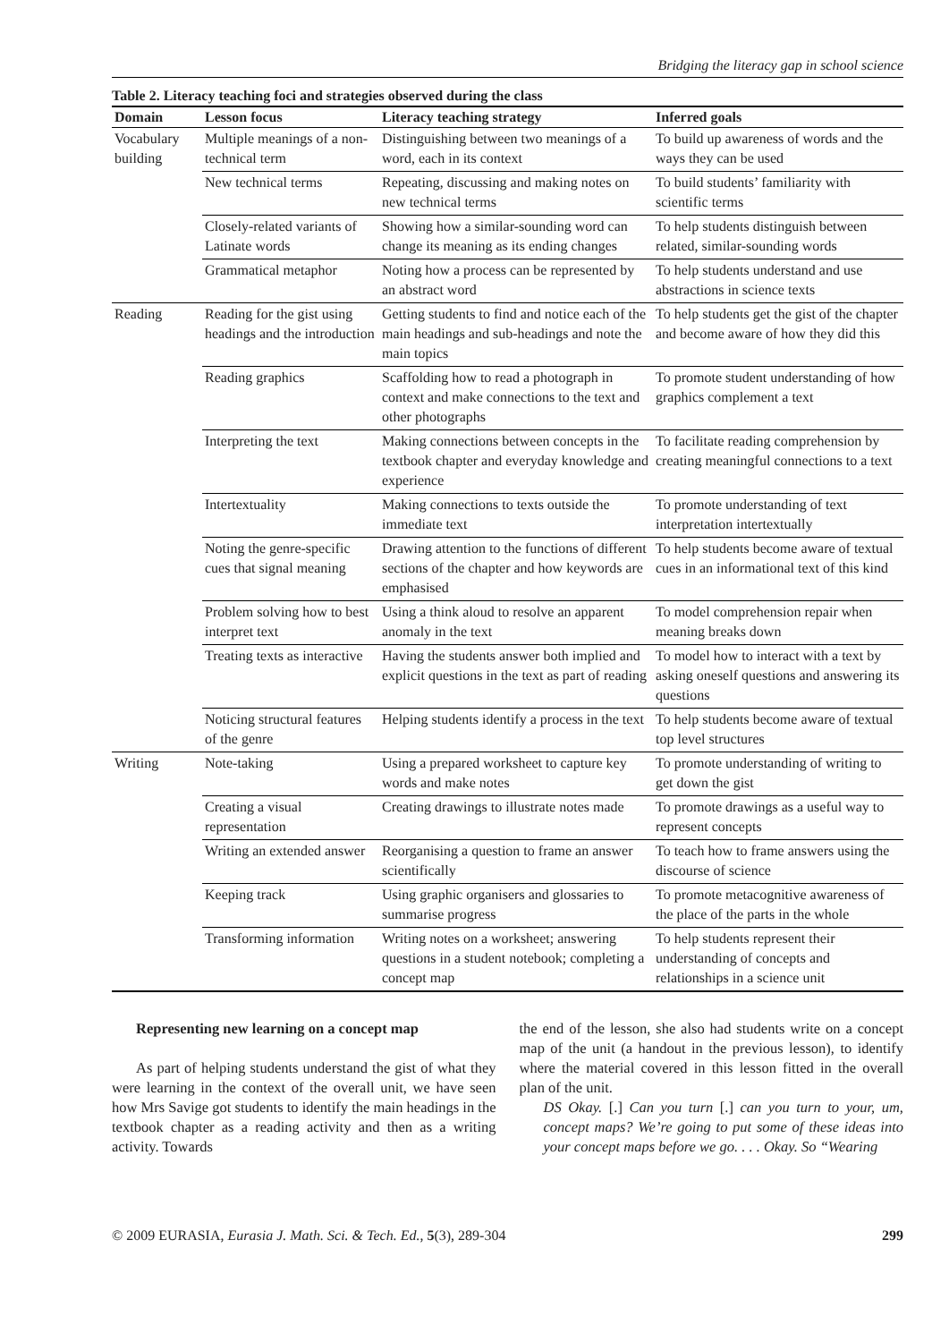Bridging the literacy gap in school science
Table 2. Literacy teaching foci and strategies observed during the class
| Domain | Lesson focus | Literacy teaching strategy | Inferred goals |
| --- | --- | --- | --- |
| Vocabulary building | Multiple meanings of a non-technical term | Distinguishing between two meanings of a word, each in its context | To build up awareness of words and the ways they can be used |
| | New technical terms | Repeating, discussing and making notes on new technical terms | To build students’ familiarity with scientific terms |
| | Closely-related variants of Latinate words | Showing how a similar-sounding word can change its meaning as its ending changes | To help students distinguish between related, similar-sounding words |
| | Grammatical metaphor | Noting how a process can be represented by an abstract word | To help students understand and use abstractions in science texts |
| Reading | Reading for the gist using headings and the introduction | Getting students to find and notice each of the main headings and sub-headings and note the main topics | To help students get the gist of the chapter and become aware of how they did this |
| | Reading graphics | Scaffolding how to read a photograph in context and make connections to the text and other photographs | To promote student understanding of how graphics complement a text |
| | Interpreting the text | Making connections between concepts in the textbook chapter and everyday knowledge and experience | To facilitate reading comprehension by creating meaningful connections to a text |
| | Intertextuality | Making connections to texts outside the immediate text | To promote understanding of text interpretation intertextually |
| | Noting the genre-specific cues that signal meaning | Drawing attention to the functions of different sections of the chapter and how keywords are emphasised | To help students become aware of textual cues in an informational text of this kind |
| | Problem solving how to best interpret text | Using a think aloud to resolve an apparent anomaly in the text | To model comprehension repair when meaning breaks down |
| | Treating texts as interactive | Having the students answer both implied and explicit questions in the text as part of reading | To model how to interact with a text by asking oneself questions and answering its questions |
| | Noticing structural features of the genre | Helping students identify a process in the text | To help students become aware of textual top level structures |
| Writing | Note-taking | Using a prepared worksheet to capture key words and make notes | To promote understanding of writing to get down the gist |
| | Creating a visual representation | Creating drawings to illustrate notes made | To promote drawings as a useful way to represent concepts |
| | Writing an extended answer | Reorganising a question to frame an answer scientifically | To teach how to frame answers using the discourse of science |
| | Keeping track | Using graphic organisers and glossaries to summarise progress | To promote metacognitive awareness of the place of the parts in the whole |
| | Transforming information | Writing notes on a worksheet; answering questions in a student notebook; completing a concept map | To help students represent their understanding of concepts and relationships in a science unit |
Representing new learning on a concept map
As part of helping students understand the gist of what they were learning in the context of the overall unit, we have seen how Mrs Savige got students to identify the main headings in the textbook chapter as a reading activity and then as a writing activity. Towards
the end of the lesson, she also had students write on a concept map of the unit (a handout in the previous lesson), to identify where the material covered in this lesson fitted in the overall plan of the unit.
DS Okay. [.] Can you turn [.] can you turn to your, um, concept maps? We’re going to put some of these ideas into your concept maps before we go. . . . Okay. So “Wearing
© 2009 EURASIA, Eurasia J. Math. Sci. & Tech. Ed., 5(3), 289-304 299